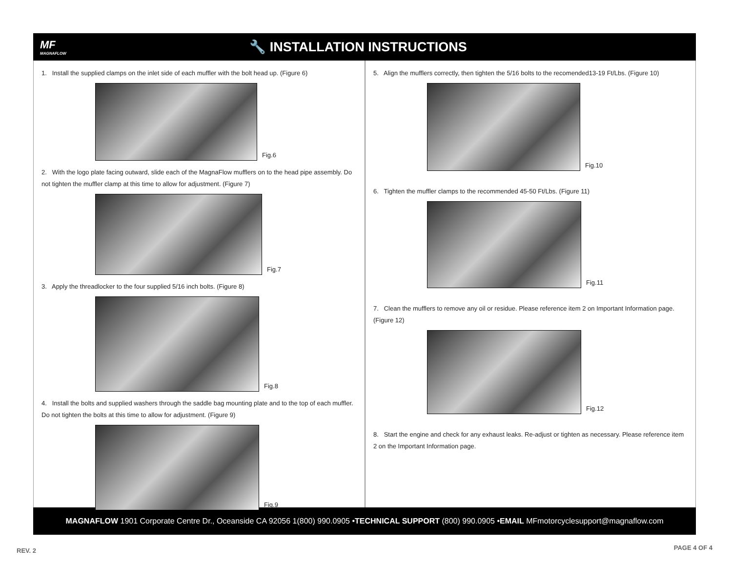MF
MAGNAFLOW
🔧 INSTALLATION INSTRUCTIONS
1. Install the supplied clamps on the inlet side of each muffler with the bolt head up. (Figure 6)
Fig.6
2. With the logo plate facing outward, slide each of the MagnaFlow mufflers on to the head pipe assembly. Do not tighten the muffler clamp at this time to allow for adjustment. (Figure 7)
Fig.7
3. Apply the threadlocker to the four supplied 5/16 inch bolts. (Figure 8)
Fig.8
4. Install the bolts and supplied washers through the saddle bag mounting plate and to the top of each muffler. Do not tighten the bolts at this time to allow for adjustment. (Figure 9)
Fig.9
5. Align the mufflers correctly, then tighten the 5/16 bolts to the recomended13-19 Ft/Lbs. (Figure 10)
Fig.10
6. Tighten the muffler clamps to the recommended 45-50 Ft/Lbs. (Figure 11)
Fig.11
7. Clean the mufflers to remove any oil or residue. Please reference item 2 on Important Information page. (Figure 12)
Fig.12
8. Start the engine and check for any exhaust leaks. Re-adjust or tighten as necessary. Please reference item 2 on the Important Information page.
MAGNAFLOW 1901 Corporate Centre Dr., Oceanside CA 92056 1(800) 990.0905 • TECHNICAL SUPPORT (800) 990.0905 • EMAIL MFmotorcyclesupport@magnaflow.com
REV. 2 PAGE 4 OF 4